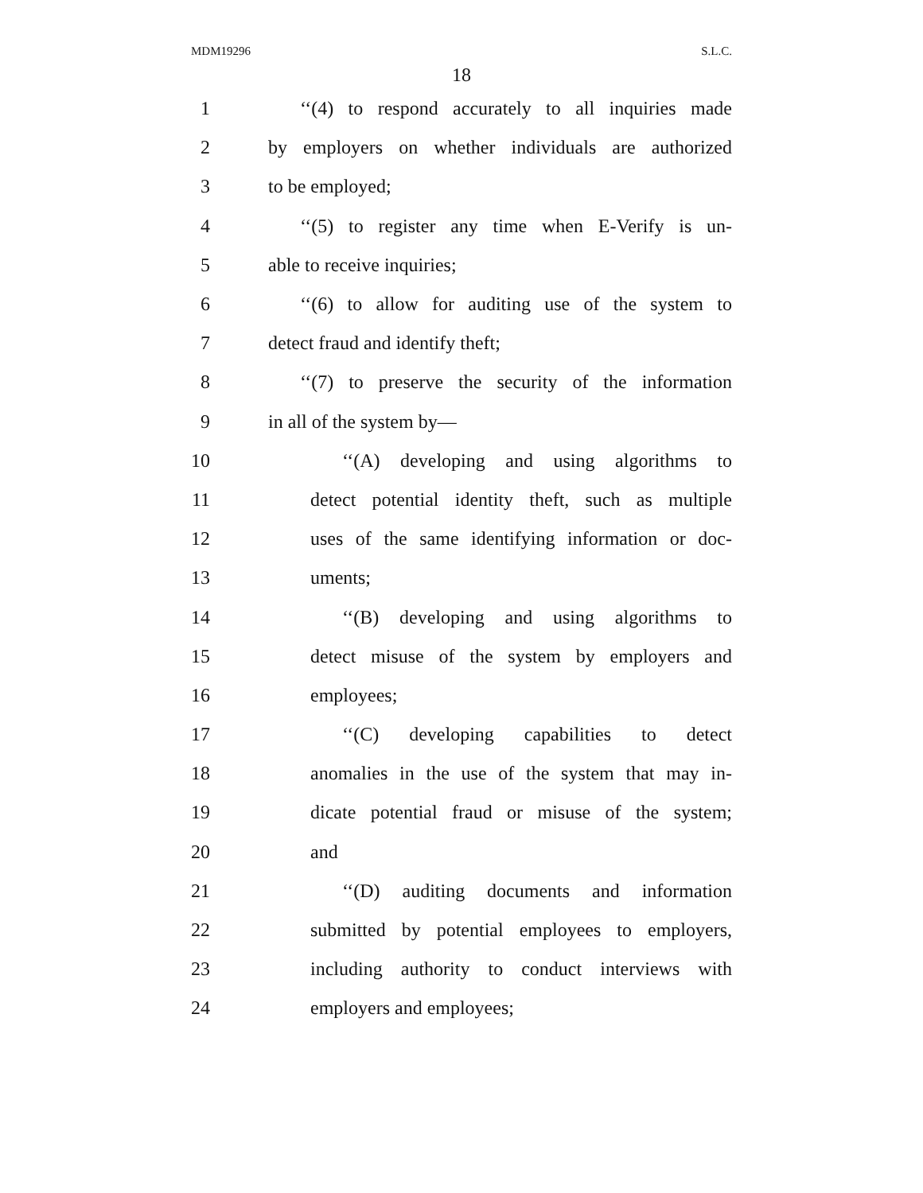MDM19296 S.L.C.
18
1 ‘‘(4) to respond accurately to all inquiries made
2 by employers on whether individuals are authorized
3 to be employed;
4 ‘‘(5) to register any time when E-Verify is un-
5 able to receive inquiries;
6 ‘‘(6) to allow for auditing use of the system to
7 detect fraud and identify theft;
8 ‘‘(7) to preserve the security of the information
9 in all of the system by—
10 ‘‘(A) developing and using algorithms to
11 detect potential identity theft, such as multiple
12 uses of the same identifying information or doc-
13 uments;
14 ‘‘(B) developing and using algorithms to
15 detect misuse of the system by employers and
16 employees;
17 ‘‘(C) developing capabilities to detect
18 anomalies in the use of the system that may in-
19 dicate potential fraud or misuse of the system;
20 and
21 ‘‘(D) auditing documents and information
22 submitted by potential employees to employers,
23 including authority to conduct interviews with
24 employers and employees;